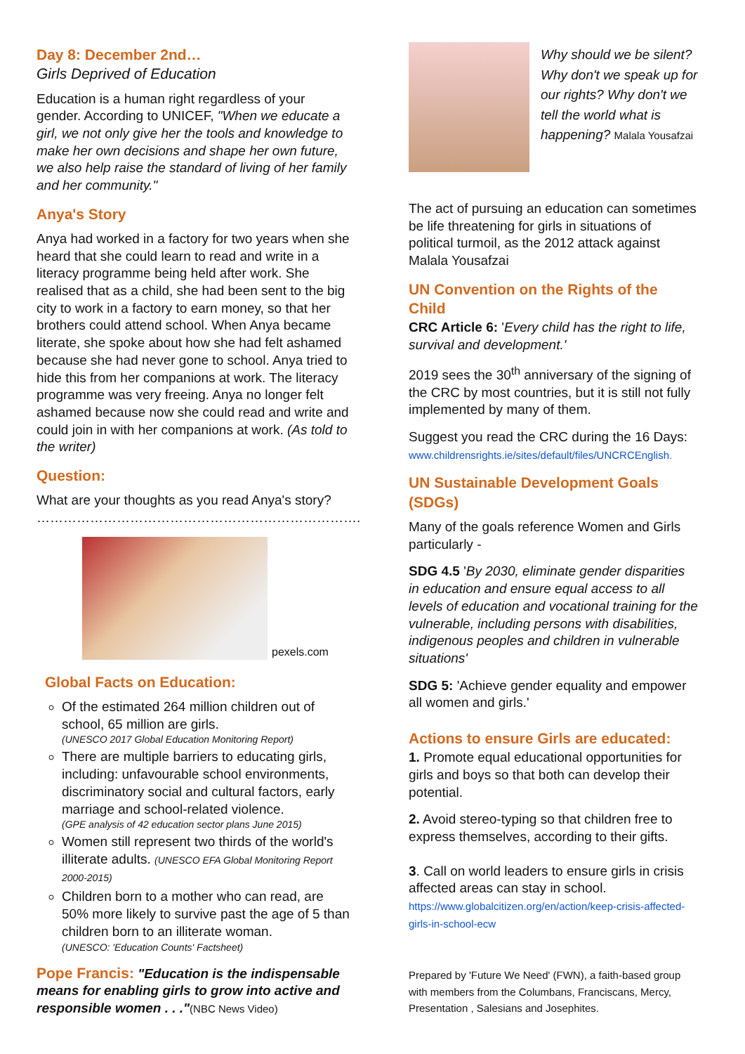Day 8: December 2nd…
Girls Deprived of Education
Education is a human right regardless of your gender. According to UNICEF, "When we educate a girl, we not only give her the tools and knowledge to make her own decisions and shape her own future, we also help raise the standard of living of her family and her community."
Anya's Story
Anya had worked in a factory for two years when she heard that she could learn to read and write in a literacy programme being held after work. She realised that as a child, she had been sent to the big city to work in a factory to earn money, so that her brothers could attend school. When Anya became literate, she spoke about how she had felt ashamed because she had never gone to school. Anya tried to hide this from her companions at work. The literacy programme was very freeing. Anya no longer felt ashamed because now she could read and write and could join in with her companions at work. (As told to the writer)
Question:
What are your thoughts as you read Anya's story?
……………………………………………………………….
pexels.com
Global Facts on Education:
Of the estimated 264 million children out of school, 65 million are girls.
(UNESCO 2017 Global Education Monitoring Report)
There are multiple barriers to educating girls, including: unfavourable school environments, discriminatory social and cultural factors, early marriage and school-related violence.
(GPE analysis of 42 education sector plans June 2015)
Women still represent two thirds of the world's illiterate adults. (UNESCO EFA Global Monitoring Report 2000-2015)
Children born to a mother who can read, are 50% more likely to survive past the age of 5 than children born to an illiterate woman.
(UNESCO: 'Education Counts' Factsheet)
Pope Francis: "Education is the indispensable means for enabling girls to grow into active and responsible women . . ."(NBC News Video)
Why should we be silent? Why don't we speak up for our rights? Why don't we tell the world what is happening? Malala Yousafzai
The act of pursuing an education can sometimes be life threatening for girls in situations of political turmoil, as the 2012 attack against Malala Yousafzai
UN Convention on the Rights of the Child
CRC Article 6: 'Every child has the right to life, survival and development.'
2019 sees the 30<sup>th</sup> anniversary of the signing of the CRC by most countries, but it is still not fully implemented by many of them.
Suggest you read the CRC during the 16 Days:
www.childrensrights.ie/sites/default/files/UNCRCEnglish.
UN Sustainable Development Goals (SDGs)
Many of the goals reference Women and Girls particularly -
SDG 4.5 'By 2030, eliminate gender disparities in education and ensure equal access to all levels of education and vocational training for the vulnerable, including persons with disabilities, indigenous peoples and children in vulnerable situations'
SDG 5: 'Achieve gender equality and empower all women and girls.'
Actions to ensure Girls are educated:
1. Promote equal educational opportunities for girls and boys so that both can develop their potential.
2. Avoid stereo-typing so that children free to express themselves, according to their gifts.
3. Call on world leaders to ensure girls in crisis affected areas can stay in school.
https://www.globalcitizen.org/en/action/keep-crisis-affected-girls-in-school-ecw
Prepared by 'Future We Need' (FWN), a faith-based group with members from the Columbans, Franciscans, Mercy, Presentation , Salesians and Josephites.